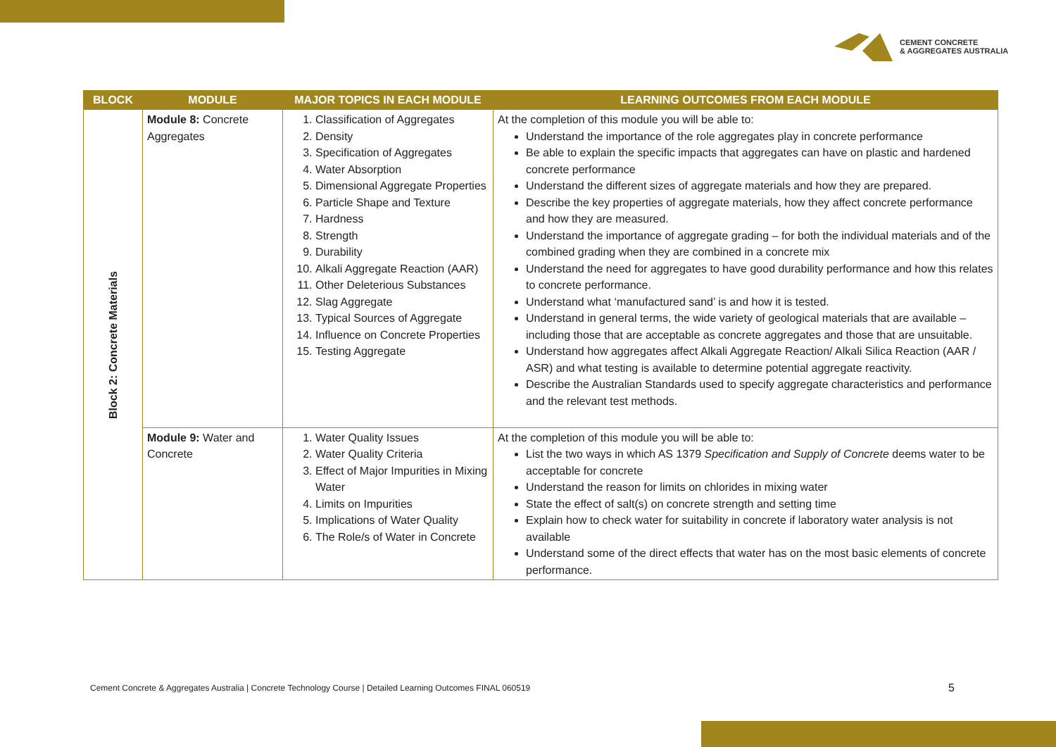CEMENT CONCRETE
& AGGREGATES AUSTRALIA
| BLOCK | MODULE | MAJOR TOPICS IN EACH MODULE | LEARNING OUTCOMES FROM EACH MODULE |
| --- | --- | --- | --- |
| Block 2: Concrete Materials | Module 8: Concrete Aggregates | 1. Classification of Aggregates 2. Density 3. Specification of Aggregates 4. Water Absorption 5. Dimensional Aggregate Properties 6. Particle Shape and Texture 7. Hardness 8. Strength 9. Durability 10. Alkali Aggregate Reaction (AAR) 11. Other Deleterious Substances 12. Slag Aggregate 13. Typical Sources of Aggregate 14. Influence on Concrete Properties 15. Testing Aggregate | At the completion of this module you will be able to: Understand the importance of the role aggregates play in concrete performance Be able to explain the specific impacts that aggregates can have on plastic and hardened concrete performance Understand the different sizes of aggregate materials and how they are prepared. Describe the key properties of aggregate materials, how they affect concrete performance and how they are measured. Understand the importance of aggregate grading – for both the individual materials and of the combined grading when they are combined in a concrete mix Understand the need for aggregates to have good durability performance and how this relates to concrete performance. Understand what ‘manufactured sand’ is and how it is tested. Understand in general terms, the wide variety of geological materials that are available – including those that are acceptable as concrete aggregates and those that are unsuitable. Understand how aggregates affect Alkali Aggregate Reaction/ Alkali Silica Reaction (AAR / ASR) and what testing is available to determine potential aggregate reactivity. Describe the Australian Standards used to specify aggregate characteristics and performance and the relevant test methods. |
| | Module 9: Water and Concrete | 1. Water Quality Issues 2. Water Quality Criteria 3. Effect of Major Impurities in Mixing Water 4. Limits on Impurities 5. Implications of Water Quality 6. The Role/s of Water in Concrete | At the completion of this module you will be able to: List the two ways in which AS 1379 Specification and Supply of Concrete deems water to be acceptable for concrete Understand the reason for limits on chlorides in mixing water State the effect of salt(s) on concrete strength and setting time Explain how to check water for suitability in concrete if laboratory water analysis is not available Understand some of the direct effects that water has on the most basic elements of concrete performance. |
Cement Concrete & Aggregates Australia | Concrete Technology Course | Detailed Learning Outcomes FINAL 060519
5